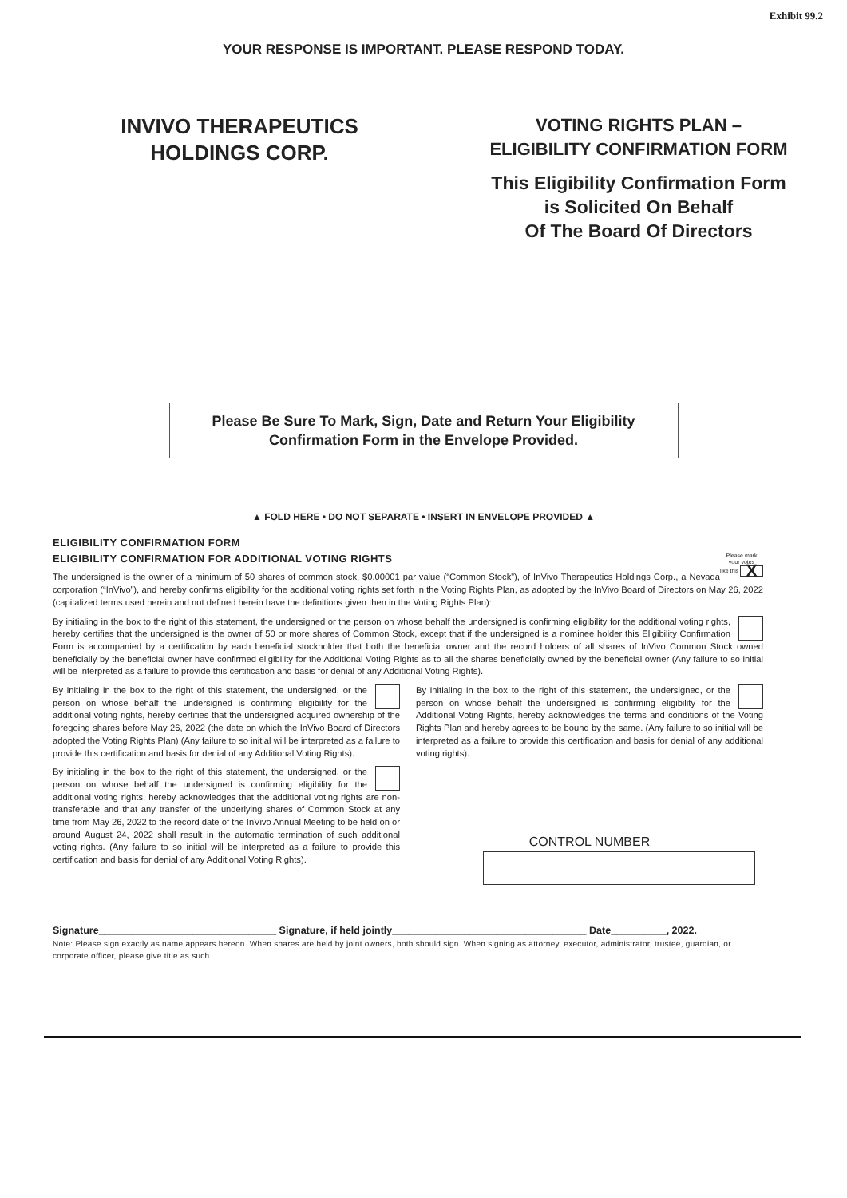Exhibit 99.2
YOUR RESPONSE IS IMPORTANT. PLEASE RESPOND TODAY.
INVIVO THERAPEUTICS
HOLDINGS CORP.
VOTING RIGHTS PLAN –
ELIGIBILITY CONFIRMATION FORM
This Eligibility Confirmation Form
is Solicited On Behalf
Of The Board Of Directors
Please Be Sure To Mark, Sign, Date and Return Your Eligibility Confirmation Form in the Envelope Provided.
▲ FOLD HERE • DO NOT SEPARATE • INSERT IN ENVELOPE PROVIDED ▲
ELIGIBILITY CONFIRMATION FORM
Please mark
your votes
like this X
ELIGIBILITY CONFIRMATION FOR ADDITIONAL VOTING RIGHTS
The undersigned is the owner of a minimum of 50 shares of common stock, $0.00001 par value (“Common Stock”), of InVivo Therapeutics Holdings Corp., a Nevada corporation (“InVivo”), and hereby confirms eligibility for the additional voting rights set forth in the Voting Rights Plan, as adopted by the InVivo Board of Directors on May 26, 2022 (capitalized terms used herein and not defined herein have the definitions given then in the Voting Rights Plan):
By initialing in the box to the right of this statement, the undersigned or the person on whose behalf the undersigned is confirming eligibility for the additional voting rights, hereby certifies that the undersigned is the owner of 50 or more shares of Common Stock, except that if the undersigned is a nominee holder this Eligibility Confirmation Form is accompanied by a certification by each beneficial stockholder that both the beneficial owner and the record holders of all shares of InVivo Common Stock owned beneficially by the beneficial owner have confirmed eligibility for the Additional Voting Rights as to all the shares beneficially owned by the beneficial owner (Any failure to so initial will be interpreted as a failure to provide this certification and basis for denial of any Additional Voting Rights).
By initialing in the box to the right of this statement, the undersigned, or the person on whose behalf the undersigned is confirming eligibility for the additional voting rights, hereby certifies that the undersigned acquired ownership of the foregoing shares before May 26, 2022 (the date on which the InVivo Board of Directors adopted the Voting Rights Plan) (Any failure to so initial will be interpreted as a failure to provide this certification and basis for denial of any Additional Voting Rights).
By initialing in the box to the right of this statement, the undersigned, or the person on whose behalf the undersigned is confirming eligibility for the additional voting rights, hereby acknowledges that the additional voting rights are non-transferable and that any transfer of the underlying shares of Common Stock at any time from May 26, 2022 to the record date of the InVivo Annual Meeting to be held on or around August 24, 2022 shall result in the automatic termination of such additional voting rights. (Any failure to so initial will be interpreted as a failure to provide this certification and basis for denial of any Additional Voting Rights).
By initialing in the box to the right of this statement, the undersigned, or the person on whose behalf the undersigned is confirming eligibility for the Additional Voting Rights, hereby acknowledges the terms and conditions of the Voting Rights Plan and hereby agrees to be bound by the same. (Any failure to so initial will be interpreted as a failure to provide this certification and basis for denial of any additional voting rights).
CONTROL NUMBER
Signature________________________________ Signature, if held jointly___________________________________ Date__________, 2022.
Note: Please sign exactly as name appears hereon. When shares are held by joint owners, both should sign. When signing as attorney, executor, administrator, trustee, guardian, or corporate officer, please give title as such.